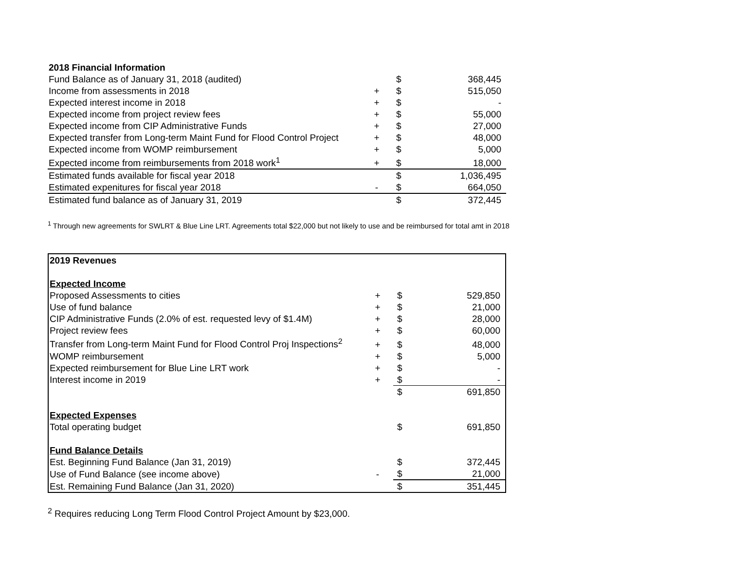| 2018 Financial Information | | | |
| Fund Balance as of January 31, 2018 (audited) | | $ | 368,445 |
| Income from assessments in 2018 | + | $ | 515,050 |
| Expected interest income in 2018 | + | $ | - |
| Expected income from project review fees | + | $ | 55,000 |
| Expected income from CIP Administrative Funds | + | $ | 27,000 |
| Expected transfer from Long-term Maint Fund for Flood Control Project | + | $ | 48,000 |
| Expected income from WOMP reimbursement | + | $ | 5,000 |
| Expected income from reimbursements from 2018 work<sup>1</sup> | + | $ | 18,000 |
| Estimated funds available for fiscal year 2018 | | $ | 1,036,495 |
| Estimated expenitures for fiscal year 2018 | - | $ | 664,050 |
| Estimated fund balance as of January 31, 2019 | | $ | 372,445 |
<sup>1</sup> Through new agreements for SWLRT & Blue Line LRT. Agreements total $22,000 but not likely to use and be reimbursed for total amt in 2018
| 2019 Revenues | | | |
| Expected Income | | | |
| Proposed Assessments to cities | + | $ | 529,850 |
| Use of fund balance | + | $ | 21,000 |
| CIP Administrative Funds (2.0% of est. requested levy of $1.4M) | + | $ | 28,000 |
| Project review fees | + | $ | 60,000 |
| Transfer from Long-term Maint Fund for Flood Control Proj Inspections<sup>2</sup> | + | $ | 48,000 |
| WOMP reimbursement | + | $ | 5,000 |
| Expected reimbursement for Blue Line LRT work | + | $ | - |
| Interest income in 2019 | + | $ | - |
| | | $ | 691,850 |
| Expected Expenses | | | |
| Total operating budget | | $ | 691,850 |
| Fund Balance Details | | | |
| Est. Beginning Fund Balance (Jan 31, 2019) | | $ | 372,445 |
| Use of Fund Balance (see income above) | - | $ | 21,000 |
| Est. Remaining Fund Balance (Jan 31, 2020) | | $ | 351,445 |
<sup>2</sup> Requires reducing Long Term Flood Control Project Amount by $23,000.